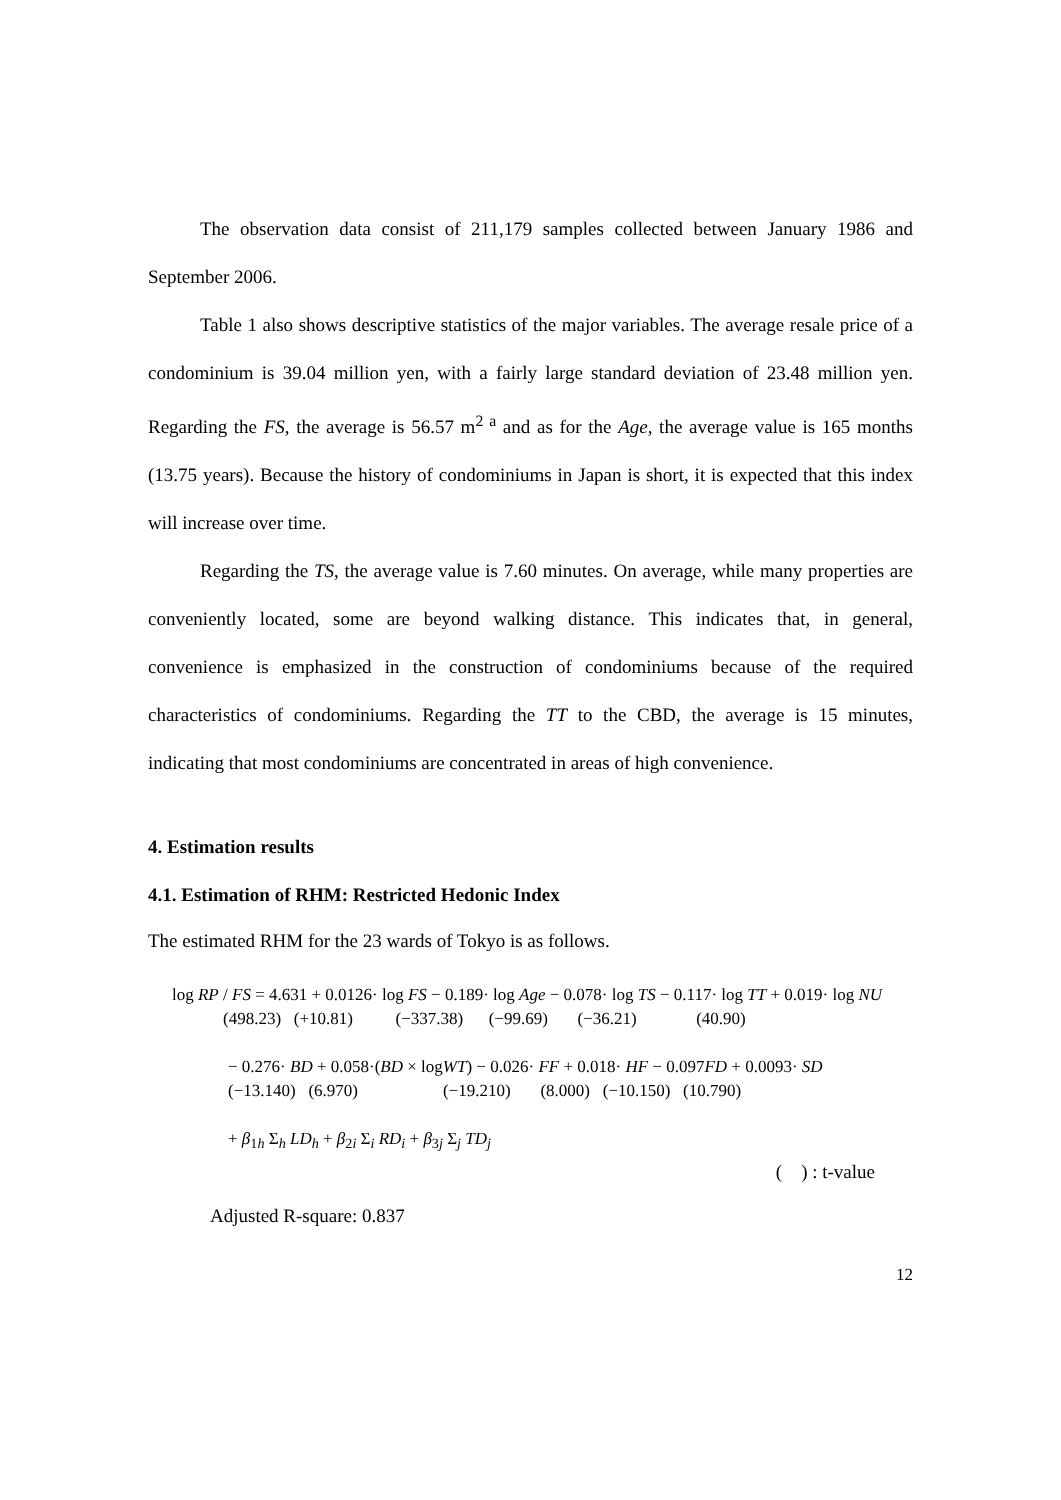The observation data consist of 211,179 samples collected between January 1986 and September 2006.
Table 1 also shows descriptive statistics of the major variables. The average resale price of a condominium is 39.04 million yen, with a fairly large standard deviation of 23.48 million yen. Regarding the FS, the average is 56.57 m<sup>2 a</sup> and as for the Age, the average value is 165 months (13.75 years). Because the history of condominiums in Japan is short, it is expected that this index will increase over time.
Regarding the TS, the average value is 7.60 minutes. On average, while many properties are conveniently located, some are beyond walking distance. This indicates that, in general, convenience is emphasized in the construction of condominiums because of the required characteristics of condominiums. Regarding the TT to the CBD, the average is 15 minutes, indicating that most condominiums are concentrated in areas of high convenience.
4. Estimation results
4.1. Estimation of RHM: Restricted Hedonic Index
The estimated RHM for the 23 wards of Tokyo is as follows.
log RP / FS = 4.631 + 0.0126· log FS − 0.189· log Age − 0.078· log TS − 0.117· log TT + 0.019· log NU (498.23) (+10.81) (−337.38) (−99.69) (−36.21) (40.90)
− 0.276· BD + 0.058·(BD × logWT) − 0.026· FF + 0.018· HF − 0.097FD + 0.0093· SD (−13.140) (6.970) (−19.210) (8.000) (−10.150) (10.790)
+ β<sub>1h</sub> Σ<sub>h</sub> LD<sub>h</sub> + β<sub>2i</sub> Σ<sub>i</sub> RD<sub>i</sub> + β<sub>3j</sub> Σ<sub>j</sub> TD<sub>j</sub>
(　) : t-value
Adjusted R-square: 0.837
12